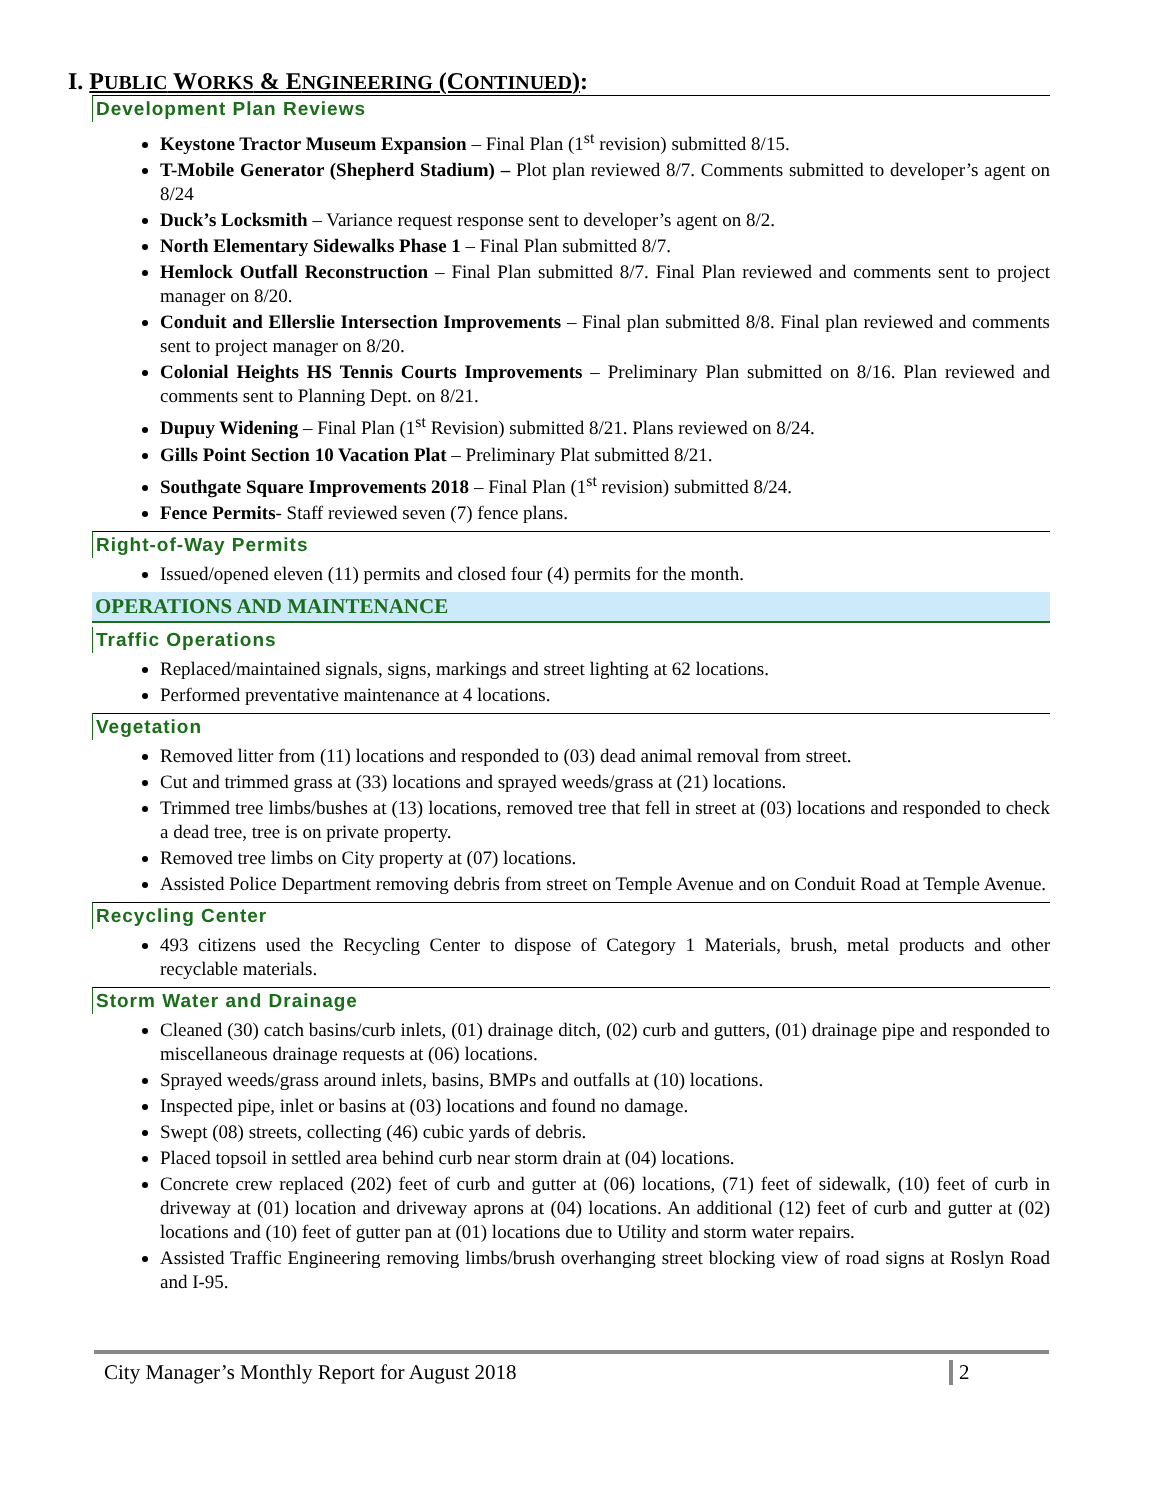I. PUBLIC WORKS & ENGINEERING (CONTINUED):
Development Plan Reviews
Keystone Tractor Museum Expansion – Final Plan (1<sup>st</sup> revision) submitted 8/15.
T-Mobile Generator (Shepherd Stadium) – Plot plan reviewed 8/7. Comments submitted to developer’s agent on 8/24
Duck’s Locksmith – Variance request response sent to developer’s agent on 8/2.
North Elementary Sidewalks Phase 1 – Final Plan submitted 8/7.
Hemlock Outfall Reconstruction – Final Plan submitted 8/7. Final Plan reviewed and comments sent to project manager on 8/20.
Conduit and Ellerslie Intersection Improvements – Final plan submitted 8/8. Final plan reviewed and comments sent to project manager on 8/20.
Colonial Heights HS Tennis Courts Improvements – Preliminary Plan submitted on 8/16. Plan reviewed and comments sent to Planning Dept. on 8/21.
Dupuy Widening – Final Plan (1<sup>st</sup> Revision) submitted 8/21. Plans reviewed on 8/24.
Gills Point Section 10 Vacation Plat – Preliminary Plat submitted 8/21.
Southgate Square Improvements 2018 – Final Plan (1<sup>st</sup> revision) submitted 8/24.
Fence Permits- Staff reviewed seven (7) fence plans.
Right-of-Way Permits
Issued/opened eleven (11) permits and closed four (4) permits for the month.
OPERATIONS AND MAINTENANCE
Traffic Operations
Replaced/maintained signals, signs, markings and street lighting at 62 locations.
Performed preventative maintenance at 4 locations.
Vegetation
Removed litter from (11) locations and responded to (03) dead animal removal from street.
Cut and trimmed grass at (33) locations and sprayed weeds/grass at (21) locations.
Trimmed tree limbs/bushes at (13) locations, removed tree that fell in street at (03) locations and responded to check a dead tree, tree is on private property.
Removed tree limbs on City property at (07) locations.
Assisted Police Department removing debris from street on Temple Avenue and on Conduit Road at Temple Avenue.
Recycling Center
493 citizens used the Recycling Center to dispose of Category 1 Materials, brush, metal products and other recyclable materials.
Storm Water and Drainage
Cleaned (30) catch basins/curb inlets, (01) drainage ditch, (02) curb and gutters, (01) drainage pipe and responded to miscellaneous drainage requests at (06) locations.
Sprayed weeds/grass around inlets, basins, BMPs and outfalls at (10) locations.
Inspected pipe, inlet or basins at (03) locations and found no damage.
Swept (08) streets, collecting (46) cubic yards of debris.
Placed topsoil in settled area behind curb near storm drain at (04) locations.
Concrete crew replaced (202) feet of curb and gutter at (06) locations, (71) feet of sidewalk, (10) feet of curb in driveway at (01) location and driveway aprons at (04) locations. An additional (12) feet of curb and gutter at (02) locations and (10) feet of gutter pan at (01) locations due to Utility and storm water repairs.
Assisted Traffic Engineering removing limbs/brush overhanging street blocking view of road signs at Roslyn Road and I-95.
City Manager’s Monthly Report for August 2018 2